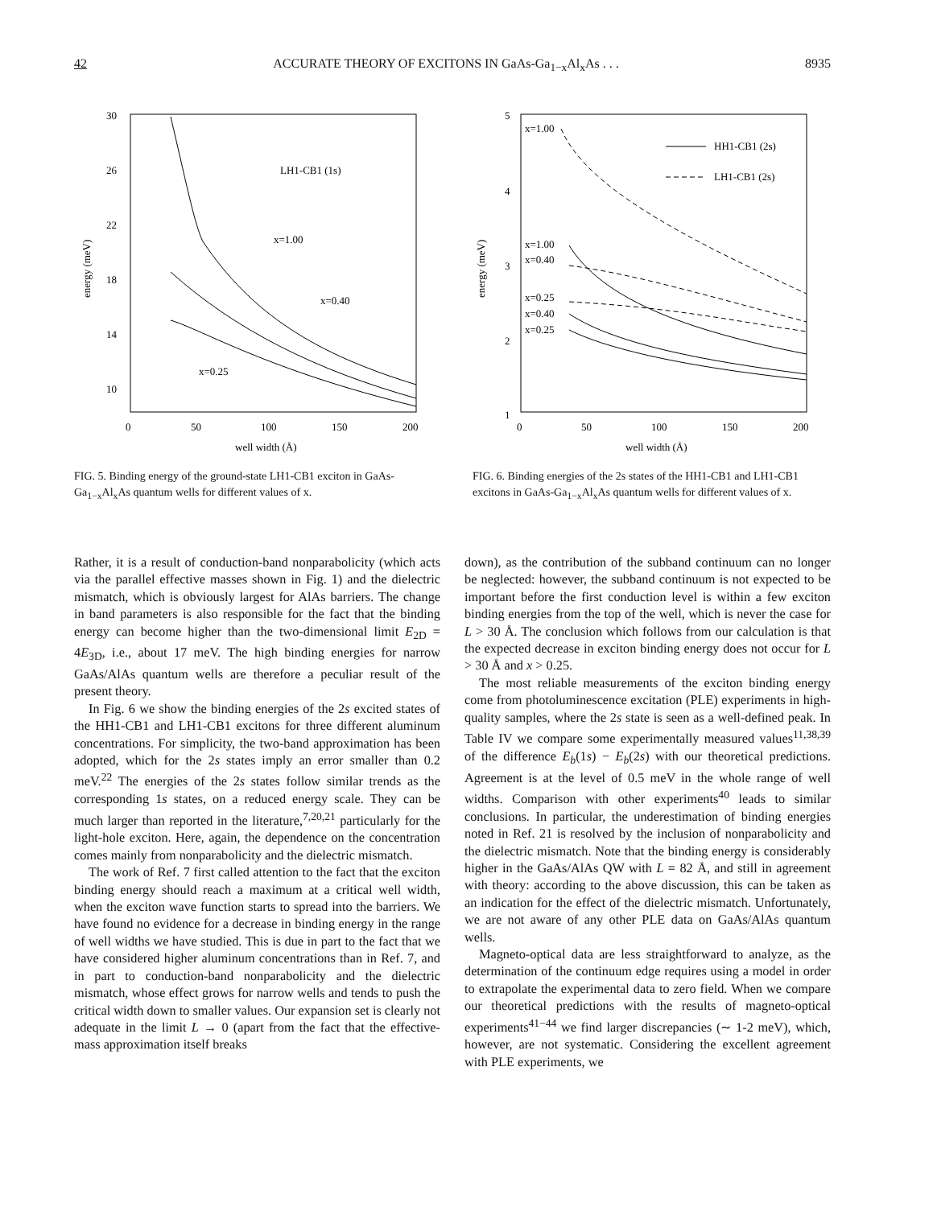42 ACCURATE THEORY OF EXCITONS IN GaAs-Ga<sub>1−x</sub>Al<sub>x</sub>As . . . 8935
30
26
22
18
14
10
0
50
100
150
200
well width (Å)
energy (meV)
LH1-CB1 (1s)
x=1.00
x=0.40
x=0.25
FIG. 5. Binding energy of the ground-state LH1-CB1 exciton in GaAs-Ga<sub>1−x</sub>Al<sub>x</sub>As quantum wells for different values of x.
5
4
3
2
1
0
50
100
150
200
well width (Å)
energy (meV)
x=1.00
x=1.00
x=0.40
x=0.25
x=0.40
x=0.25
HH1-CB1 (2s)
LH1-CB1 (2s)
FIG. 6. Binding energies of the 2s states of the HH1-CB1 and LH1-CB1 excitons in GaAs-Ga<sub>1−x</sub>Al<sub>x</sub>As quantum wells for different values of x.
Rather, it is a result of conduction-band nonparabolicity (which acts via the parallel effective masses shown in Fig. 1) and the dielectric mismatch, which is obviously largest for AlAs barriers. The change in band parameters is also responsible for the fact that the binding energy can become higher than the two-dimensional limit E<sub>2D</sub> = 4E<sub>3D</sub>, i.e., about 17 meV. The high binding energies for narrow GaAs/AlAs quantum wells are therefore a peculiar result of the present theory.
In Fig. 6 we show the binding energies of the 2s excited states of the HH1-CB1 and LH1-CB1 excitons for three different aluminum concentrations. For simplicity, the two-band approximation has been adopted, which for the 2s states imply an error smaller than 0.2 meV.<sup>22</sup> The energies of the 2s states follow similar trends as the corresponding 1s states, on a reduced energy scale. They can be much larger than reported in the literature,<sup>7,20,21</sup> particularly for the light-hole exciton. Here, again, the dependence on the concentration comes mainly from nonparabolicity and the dielectric mismatch.
The work of Ref. 7 first called attention to the fact that the exciton binding energy should reach a maximum at a critical well width, when the exciton wave function starts to spread into the barriers. We have found no evidence for a decrease in binding energy in the range of well widths we have studied. This is due in part to the fact that we have considered higher aluminum concentrations than in Ref. 7, and in part to conduction-band nonparabolicity and the dielectric mismatch, whose effect grows for narrow wells and tends to push the critical width down to smaller values. Our expansion set is clearly not adequate in the limit L → 0 (apart from the fact that the effective-mass approximation itself breaks
down), as the contribution of the subband continuum can no longer be neglected: however, the subband continuum is not expected to be important before the first conduction level is within a few exciton binding energies from the top of the well, which is never the case for L > 30 Å. The conclusion which follows from our calculation is that the expected decrease in exciton binding energy does not occur for L > 30 Å and x > 0.25.
The most reliable measurements of the exciton binding energy come from photoluminescence excitation (PLE) experiments in high-quality samples, where the 2s state is seen as a well-defined peak. In Table IV we compare some experimentally measured values<sup>11,38,39</sup> of the difference E<sub>b</sub>(1s) − E<sub>b</sub>(2s) with our theoretical predictions. Agreement is at the level of 0.5 meV in the whole range of well widths. Comparison with other experiments<sup>40</sup> leads to similar conclusions. In particular, the underestimation of binding energies noted in Ref. 21 is resolved by the inclusion of nonparabolicity and the dielectric mismatch. Note that the binding energy is considerably higher in the GaAs/AlAs QW with L = 82 Å, and still in agreement with theory: according to the above discussion, this can be taken as an indication for the effect of the dielectric mismatch. Unfortunately, we are not aware of any other PLE data on GaAs/AlAs quantum wells.
Magneto-optical data are less straightforward to analyze, as the determination of the continuum edge requires using a model in order to extrapolate the experimental data to zero field. When we compare our theoretical predictions with the results of magneto-optical experiments<sup>41−44</sup> we find larger discrepancies (∼ 1-2 meV), which, however, are not systematic. Considering the excellent agreement with PLE experiments, we